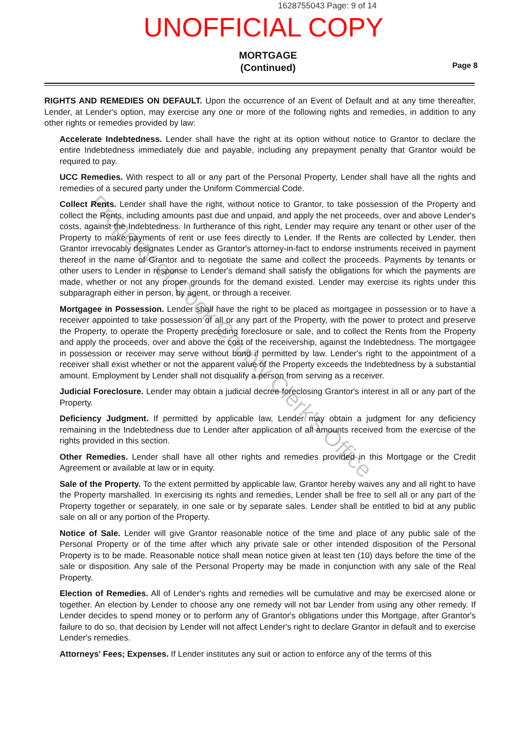1628755043 Page: 9 of 14
UNOFFICIAL COPY
MORTGAGE
(Continued)
Page 8
RIGHTS AND REMEDIES ON DEFAULT. Upon the occurrence of an Event of Default and at any time thereafter, Lender, at Lender's option, may exercise any one or more of the following rights and remedies, in addition to any other rights or remedies provided by law:
Accelerate Indebtedness. Lender shall have the right at its option without notice to Grantor to declare the entire Indebtedness immediately due and payable, including any prepayment penalty that Grantor would be required to pay.
UCC Remedies. With respect to all or any part of the Personal Property, Lender shall have all the rights and remedies of a secured party under the Uniform Commercial Code.
Collect Rents. Lender shall have the right, without notice to Grantor, to take possession of the Property and collect the Rents, including amounts past due and unpaid, and apply the net proceeds, over and above Lender's costs, against the Indebtedness. In furtherance of this right, Lender may require any tenant or other user of the Property to make payments of rent or use fees directly to Lender. If the Rents are collected by Lender, then Grantor irrevocably designates Lender as Grantor's attorney-in-fact to endorse instruments received in payment thereof in the name of Grantor and to negotiate the same and collect the proceeds. Payments by tenants or other users to Lender in response to Lender's demand shall satisfy the obligations for which the payments are made, whether or not any proper grounds for the demand existed. Lender may exercise its rights under this subparagraph either in person, by agent, or through a receiver.
Mortgagee in Possession. Lender shall have the right to be placed as mortgagee in possession or to have a receiver appointed to take possession of all or any part of the Property, with the power to protect and preserve the Property, to operate the Property preceding foreclosure or sale, and to collect the Rents from the Property and apply the proceeds, over and above the cost of the receivership, against the Indebtedness. The mortgagee in possession or receiver may serve without bond if permitted by law. Lender's right to the appointment of a receiver shall exist whether or not the apparent value of the Property exceeds the Indebtedness by a substantial amount. Employment by Lender shall not disqualify a person from serving as a receiver.
Judicial Foreclosure. Lender may obtain a judicial decree foreclosing Grantor's interest in all or any part of the Property.
Deficiency Judgment. If permitted by applicable law, Lender may obtain a judgment for any deficiency remaining in the Indebtedness due to Lender after application of all amounts received from the exercise of the rights provided in this section.
Other Remedies. Lender shall have all other rights and remedies provided in this Mortgage or the Credit Agreement or available at law or in equity.
Sale of the Property. To the extent permitted by applicable law, Grantor hereby waives any and all right to have the Property marshalled. In exercising its rights and remedies, Lender shall be free to sell all or any part of the Property together or separately, in one sale or by separate sales. Lender shall be entitled to bid at any public sale on all or any portion of the Property.
Notice of Sale. Lender will give Grantor reasonable notice of the time and place of any public sale of the Personal Property or of the time after which any private sale or other intended disposition of the Personal Property is to be made. Reasonable notice shall mean notice given at least ten (10) days before the time of the sale or disposition. Any sale of the Personal Property may be made in conjunction with any sale of the Real Property.
Election of Remedies. All of Lender's rights and remedies will be cumulative and may be exercised alone or together. An election by Lender to choose any one remedy will not bar Lender from using any other remedy. If Lender decides to spend money or to perform any of Grantor's obligations under this Mortgage, after Grantor's failure to do so, that decision by Lender will not affect Lender's right to declare Grantor in default and to exercise Lender's remedies.
Attorneys' Fees; Expenses. If Lender institutes any suit or action to enforce any of the terms of this
Property of Cook County Clerk's Office